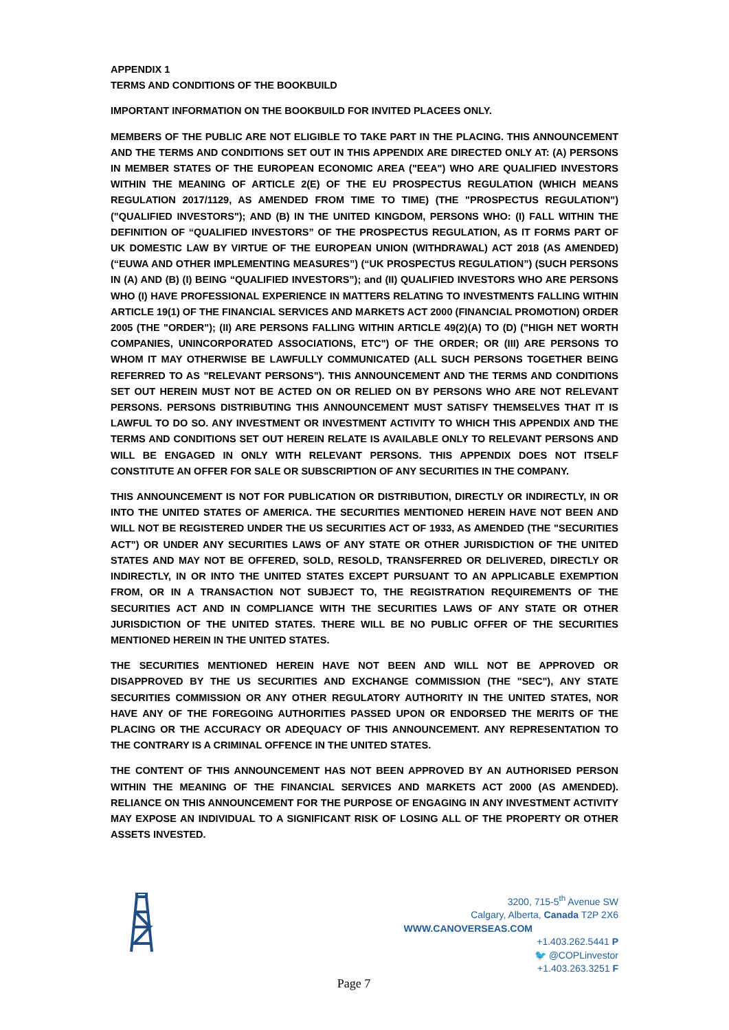APPENDIX 1
TERMS AND CONDITIONS OF THE BOOKBUILD
IMPORTANT INFORMATION ON THE BOOKBUILD FOR INVITED PLACEES ONLY.
MEMBERS OF THE PUBLIC ARE NOT ELIGIBLE TO TAKE PART IN THE PLACING. THIS ANNOUNCEMENT AND THE TERMS AND CONDITIONS SET OUT IN THIS APPENDIX ARE DIRECTED ONLY AT: (A) PERSONS IN MEMBER STATES OF THE EUROPEAN ECONOMIC AREA ("EEA") WHO ARE QUALIFIED INVESTORS WITHIN THE MEANING OF ARTICLE 2(E) OF THE EU PROSPECTUS REGULATION (WHICH MEANS REGULATION 2017/1129, AS AMENDED FROM TIME TO TIME) (THE "PROSPECTUS REGULATION") ("QUALIFIED INVESTORS"); AND (B) IN THE UNITED KINGDOM, PERSONS WHO: (I) FALL WITHIN THE DEFINITION OF “QUALIFIED INVESTORS” OF THE PROSPECTUS REGULATION, AS IT FORMS PART OF UK DOMESTIC LAW BY VIRTUE OF THE EUROPEAN UNION (WITHDRAWAL) ACT 2018 (AS AMENDED) (“EUWA AND OTHER IMPLEMENTING MEASURES”) (“UK PROSPECTUS REGULATION”) (SUCH PERSONS IN (A) AND (B) (I) BEING “QUALIFIED INVESTORS”); and (II) QUALIFIED INVESTORS WHO ARE PERSONS WHO (I) HAVE PROFESSIONAL EXPERIENCE IN MATTERS RELATING TO INVESTMENTS FALLING WITHIN ARTICLE 19(1) OF THE FINANCIAL SERVICES AND MARKETS ACT 2000 (FINANCIAL PROMOTION) ORDER 2005 (THE "ORDER"); (II) ARE PERSONS FALLING WITHIN ARTICLE 49(2)(A) TO (D) ("HIGH NET WORTH COMPANIES, UNINCORPORATED ASSOCIATIONS, ETC") OF THE ORDER; OR (III) ARE PERSONS TO WHOM IT MAY OTHERWISE BE LAWFULLY COMMUNICATED (ALL SUCH PERSONS TOGETHER BEING REFERRED TO AS "RELEVANT PERSONS"). THIS ANNOUNCEMENT AND THE TERMS AND CONDITIONS SET OUT HEREIN MUST NOT BE ACTED ON OR RELIED ON BY PERSONS WHO ARE NOT RELEVANT PERSONS. PERSONS DISTRIBUTING THIS ANNOUNCEMENT MUST SATISFY THEMSELVES THAT IT IS LAWFUL TO DO SO. ANY INVESTMENT OR INVESTMENT ACTIVITY TO WHICH THIS APPENDIX AND THE TERMS AND CONDITIONS SET OUT HEREIN RELATE IS AVAILABLE ONLY TO RELEVANT PERSONS AND WILL BE ENGAGED IN ONLY WITH RELEVANT PERSONS. THIS APPENDIX DOES NOT ITSELF CONSTITUTE AN OFFER FOR SALE OR SUBSCRIPTION OF ANY SECURITIES IN THE COMPANY.
THIS ANNOUNCEMENT IS NOT FOR PUBLICATION OR DISTRIBUTION, DIRECTLY OR INDIRECTLY, IN OR INTO THE UNITED STATES OF AMERICA. THE SECURITIES MENTIONED HEREIN HAVE NOT BEEN AND WILL NOT BE REGISTERED UNDER THE US SECURITIES ACT OF 1933, AS AMENDED (THE "SECURITIES ACT") OR UNDER ANY SECURITIES LAWS OF ANY STATE OR OTHER JURISDICTION OF THE UNITED STATES AND MAY NOT BE OFFERED, SOLD, RESOLD, TRANSFERRED OR DELIVERED, DIRECTLY OR INDIRECTLY, IN OR INTO THE UNITED STATES EXCEPT PURSUANT TO AN APPLICABLE EXEMPTION FROM, OR IN A TRANSACTION NOT SUBJECT TO, THE REGISTRATION REQUIREMENTS OF THE SECURITIES ACT AND IN COMPLIANCE WITH THE SECURITIES LAWS OF ANY STATE OR OTHER JURISDICTION OF THE UNITED STATES. THERE WILL BE NO PUBLIC OFFER OF THE SECURITIES MENTIONED HEREIN IN THE UNITED STATES.
THE SECURITIES MENTIONED HEREIN HAVE NOT BEEN AND WILL NOT BE APPROVED OR DISAPPROVED BY THE US SECURITIES AND EXCHANGE COMMISSION (THE "SEC"), ANY STATE SECURITIES COMMISSION OR ANY OTHER REGULATORY AUTHORITY IN THE UNITED STATES, NOR HAVE ANY OF THE FOREGOING AUTHORITIES PASSED UPON OR ENDORSED THE MERITS OF THE PLACING OR THE ACCURACY OR ADEQUACY OF THIS ANNOUNCEMENT. ANY REPRESENTATION TO THE CONTRARY IS A CRIMINAL OFFENCE IN THE UNITED STATES.
THE CONTENT OF THIS ANNOUNCEMENT HAS NOT BEEN APPROVED BY AN AUTHORISED PERSON WITHIN THE MEANING OF THE FINANCIAL SERVICES AND MARKETS ACT 2000 (AS AMENDED). RELIANCE ON THIS ANNOUNCEMENT FOR THE PURPOSE OF ENGAGING IN ANY INVESTMENT ACTIVITY MAY EXPOSE AN INDIVIDUAL TO A SIGNIFICANT RISK OF LOSING ALL OF THE PROPERTY OR OTHER ASSETS INVESTED.
3200, 715-5<sup>th</sup> Avenue SW
Calgary, Alberta, Canada T2P 2X6
WWW.CANOVERSEAS.COM
+1.403.262.5441 P
🐦 @COPLinvestor
+1.403.263.3251 F
Page 7